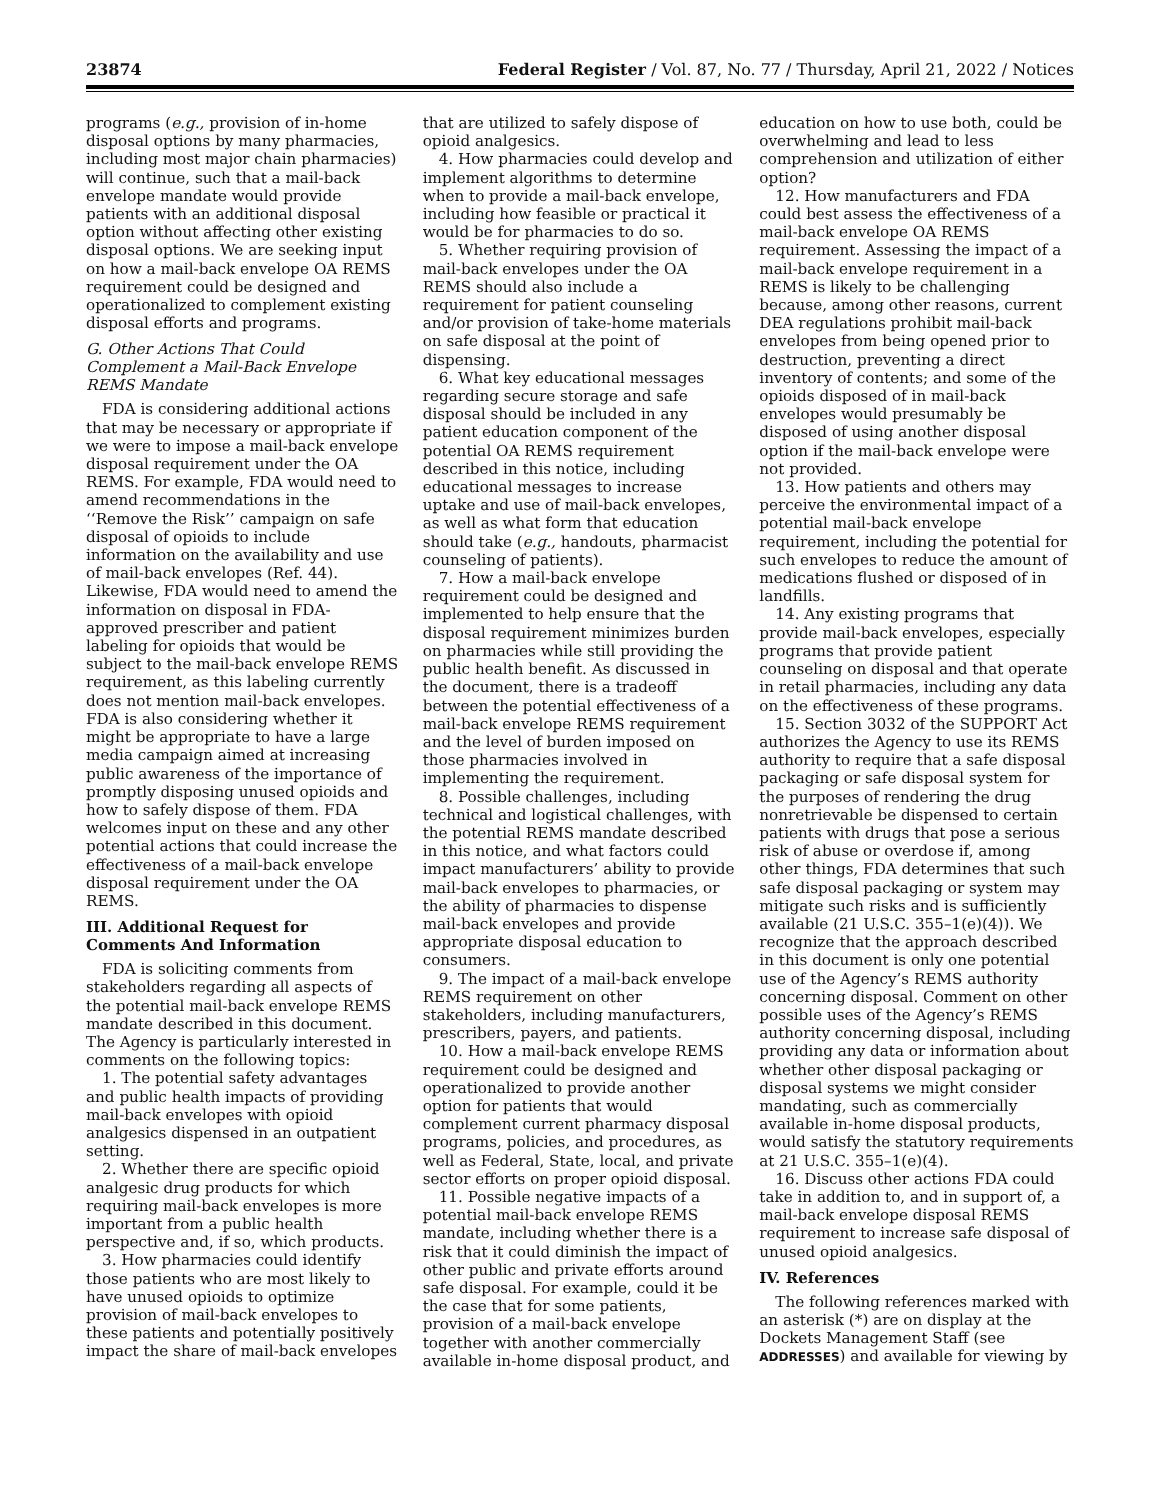23874 Federal Register / Vol. 87, No. 77 / Thursday, April 21, 2022 / Notices
programs (e.g., provision of in-home disposal options by many pharmacies, including most major chain pharmacies) will continue, such that a mail-back envelope mandate would provide patients with an additional disposal option without affecting other existing disposal options. We are seeking input on how a mail-back envelope OA REMS requirement could be designed and operationalized to complement existing disposal efforts and programs.
G. Other Actions That Could Complement a Mail-Back Envelope REMS Mandate
FDA is considering additional actions that may be necessary or appropriate if we were to impose a mail-back envelope disposal requirement under the OA REMS. For example, FDA would need to amend recommendations in the ‘‘Remove the Risk’’ campaign on safe disposal of opioids to include information on the availability and use of mail-back envelopes (Ref. 44). Likewise, FDA would need to amend the information on disposal in FDA-approved prescriber and patient labeling for opioids that would be subject to the mail-back envelope REMS requirement, as this labeling currently does not mention mail-back envelopes. FDA is also considering whether it might be appropriate to have a large media campaign aimed at increasing public awareness of the importance of promptly disposing unused opioids and how to safely dispose of them. FDA welcomes input on these and any other potential actions that could increase the effectiveness of a mail-back envelope disposal requirement under the OA REMS.
III. Additional Request for Comments And Information
FDA is soliciting comments from stakeholders regarding all aspects of the potential mail-back envelope REMS mandate described in this document. The Agency is particularly interested in comments on the following topics:
1. The potential safety advantages and public health impacts of providing mail-back envelopes with opioid analgesics dispensed in an outpatient setting.
2. Whether there are specific opioid analgesic drug products for which requiring mail-back envelopes is more important from a public health perspective and, if so, which products.
3. How pharmacies could identify those patients who are most likely to have unused opioids to optimize provision of mail-back envelopes to these patients and potentially positively impact the share of mail-back envelopes that are utilized to safely dispose of opioid analgesics.
4. How pharmacies could develop and implement algorithms to determine when to provide a mail-back envelope, including how feasible or practical it would be for pharmacies to do so.
5. Whether requiring provision of mail-back envelopes under the OA REMS should also include a requirement for patient counseling and/or provision of take-home materials on safe disposal at the point of dispensing.
6. What key educational messages regarding secure storage and safe disposal should be included in any patient education component of the potential OA REMS requirement described in this notice, including educational messages to increase uptake and use of mail-back envelopes, as well as what form that education should take (e.g., handouts, pharmacist counseling of patients).
7. How a mail-back envelope requirement could be designed and implemented to help ensure that the disposal requirement minimizes burden on pharmacies while still providing the public health benefit. As discussed in the document, there is a tradeoff between the potential effectiveness of a mail-back envelope REMS requirement and the level of burden imposed on those pharmacies involved in implementing the requirement.
8. Possible challenges, including technical and logistical challenges, with the potential REMS mandate described in this notice, and what factors could impact manufacturers’ ability to provide mail-back envelopes to pharmacies, or the ability of pharmacies to dispense mail-back envelopes and provide appropriate disposal education to consumers.
9. The impact of a mail-back envelope REMS requirement on other stakeholders, including manufacturers, prescribers, payers, and patients.
10. How a mail-back envelope REMS requirement could be designed and operationalized to provide another option for patients that would complement current pharmacy disposal programs, policies, and procedures, as well as Federal, State, local, and private sector efforts on proper opioid disposal.
11. Possible negative impacts of a potential mail-back envelope REMS mandate, including whether there is a risk that it could diminish the impact of other public and private efforts around safe disposal. For example, could it be the case that for some patients, provision of a mail-back envelope together with another commercially available in-home disposal product, and education on how to use both, could be overwhelming and lead to less comprehension and utilization of either option?
12. How manufacturers and FDA could best assess the effectiveness of a mail-back envelope OA REMS requirement. Assessing the impact of a mail-back envelope requirement in a REMS is likely to be challenging because, among other reasons, current DEA regulations prohibit mail-back envelopes from being opened prior to destruction, preventing a direct inventory of contents; and some of the opioids disposed of in mail-back envelopes would presumably be disposed of using another disposal option if the mail-back envelope were not provided.
13. How patients and others may perceive the environmental impact of a potential mail-back envelope requirement, including the potential for such envelopes to reduce the amount of medications flushed or disposed of in landfills.
14. Any existing programs that provide mail-back envelopes, especially programs that provide patient counseling on disposal and that operate in retail pharmacies, including any data on the effectiveness of these programs.
15. Section 3032 of the SUPPORT Act authorizes the Agency to use its REMS authority to require that a safe disposal packaging or safe disposal system for the purposes of rendering the drug nonretrievable be dispensed to certain patients with drugs that pose a serious risk of abuse or overdose if, among other things, FDA determines that such safe disposal packaging or system may mitigate such risks and is sufficiently available (21 U.S.C. 355–1(e)(4)). We recognize that the approach described in this document is only one potential use of the Agency’s REMS authority concerning disposal. Comment on other possible uses of the Agency’s REMS authority concerning disposal, including providing any data or information about whether other disposal packaging or disposal systems we might consider mandating, such as commercially available in-home disposal products, would satisfy the statutory requirements at 21 U.S.C. 355–1(e)(4).
16. Discuss other actions FDA could take in addition to, and in support of, a mail-back envelope disposal REMS requirement to increase safe disposal of unused opioid analgesics.
IV. References
The following references marked with an asterisk (*) are on display at the Dockets Management Staff (see ADDRESSES) and available for viewing by